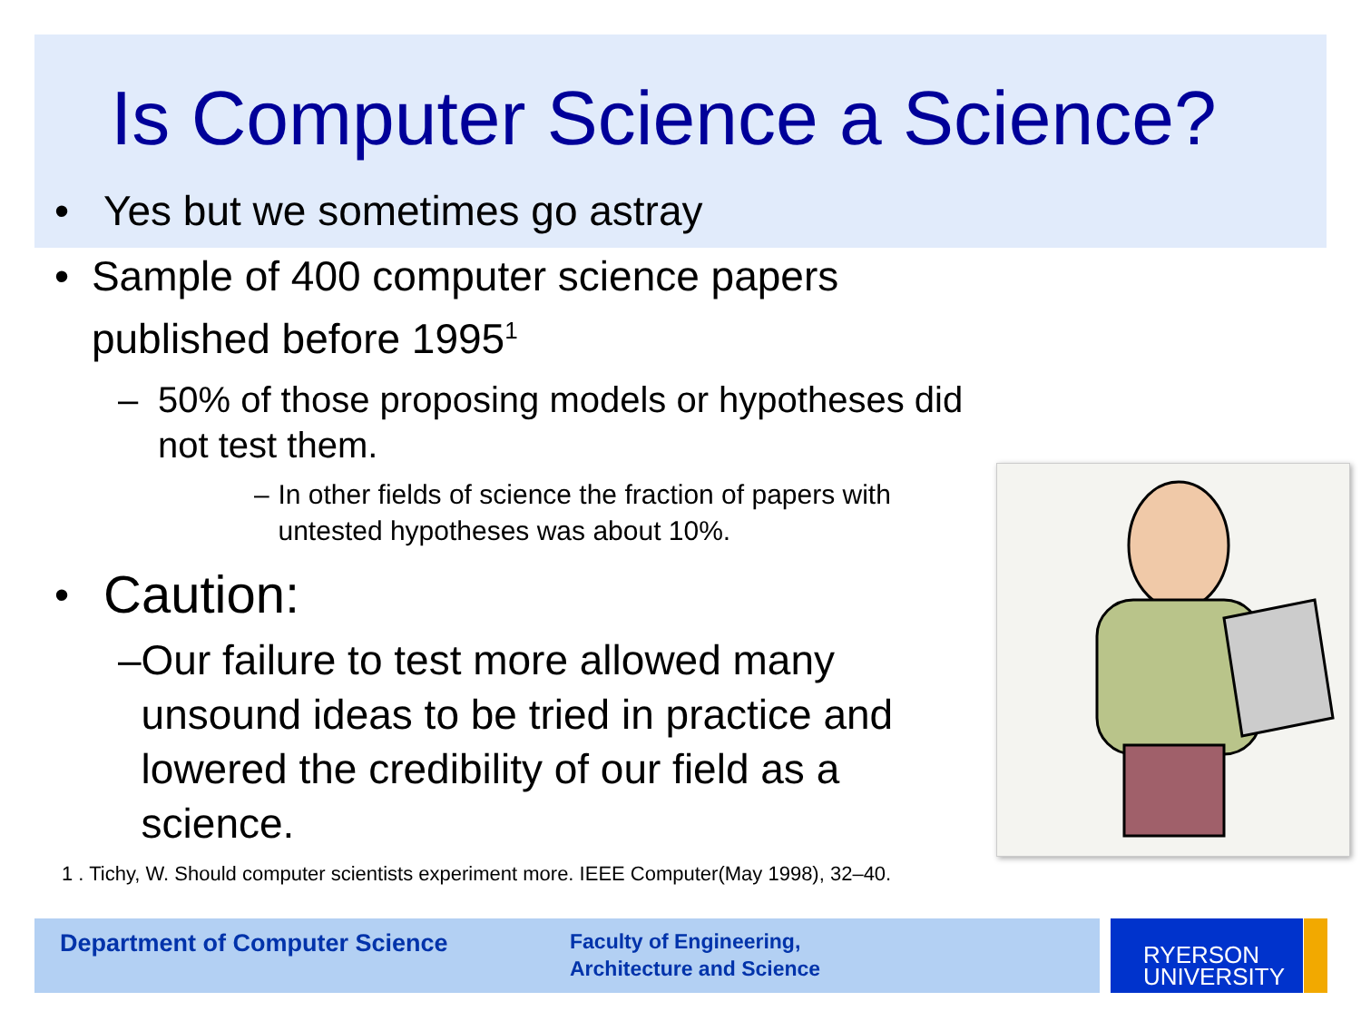Is Computer Science a Science?
• Yes but we sometimes go astray
• Sample of 400 computer science papers published before 1995<sup>1</sup>
– 50% of those proposing models or hypotheses did not test them.
– In other fields of science the fraction of papers with untested hypotheses was about 10%.
• Caution:
– Our failure to test more allowed many unsound ideas to be tried in practice and lowered the credibility of our field as a science.
1 . Tichy, W. Should computer scientists experiment more. IEEE Computer(May 1998), 32–40.
Department of Computer Science
Faculty of Engineering,
Architecture and Science
RYERSON
UNIVERSITY